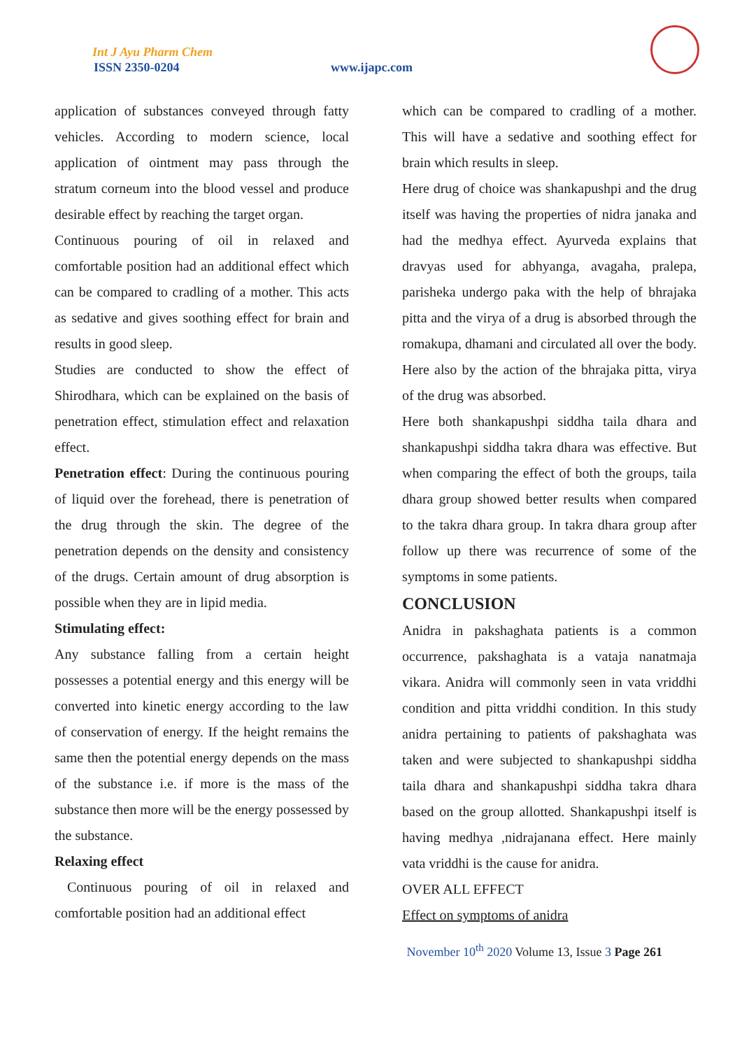Int J Ayu Pharm Chem
ISSN 2350-0204 www.ijapc.com
application of substances conveyed through fatty vehicles. According to modern science, local application of ointment may pass through the stratum corneum into the blood vessel and produce desirable effect by reaching the target organ.
Continuous pouring of oil in relaxed and comfortable position had an additional effect which can be compared to cradling of a mother. This acts as sedative and gives soothing effect for brain and results in good sleep.
Studies are conducted to show the effect of Shirodhara, which can be explained on the basis of penetration effect, stimulation effect and relaxation effect.
Penetration effect: During the continuous pouring of liquid over the forehead, there is penetration of the drug through the skin. The degree of the penetration depends on the density and consistency of the drugs. Certain amount of drug absorption is possible when they are in lipid media.
Stimulating effect:
Any substance falling from a certain height possesses a potential energy and this energy will be converted into kinetic energy according to the law of conservation of energy. If the height remains the same then the potential energy depends on the mass of the substance i.e. if more is the mass of the substance then more will be the energy possessed by the substance.
Relaxing effect
Continuous pouring of oil in relaxed and comfortable position had an additional effect
which can be compared to cradling of a mother. This will have a sedative and soothing effect for brain which results in sleep.
Here drug of choice was shankapushpi and the drug itself was having the properties of nidra janaka and had the medhya effect. Ayurveda explains that dravyas used for abhyanga, avagaha, pralepa, parisheka undergo paka with the help of bhrajaka pitta and the virya of a drug is absorbed through the romakupa, dhamani and circulated all over the body. Here also by the action of the bhrajaka pitta, virya of the drug was absorbed.
Here both shankapushpi siddha taila dhara and shankapushpi siddha takra dhara was effective. But when comparing the effect of both the groups, taila dhara group showed better results when compared to the takra dhara group. In takra dhara group after follow up there was recurrence of some of the symptoms in some patients.
CONCLUSION
Anidra in pakshaghata patients is a common occurrence, pakshaghata is a vataja nanatmaja vikara. Anidra will commonly seen in vata vriddhi condition and pitta vriddhi condition. In this study anidra pertaining to patients of pakshaghata was taken and were subjected to shankapushpi siddha taila dhara and shankapushpi siddha takra dhara based on the group allotted. Shankapushpi itself is having medhya ,nidrajanana effect. Here mainly vata vriddhi is the cause for anidra.
OVER ALL EFFECT
Effect on symptoms of anidra
November 10<sup>th</sup> 2020 Volume 13, Issue 3 Page 261